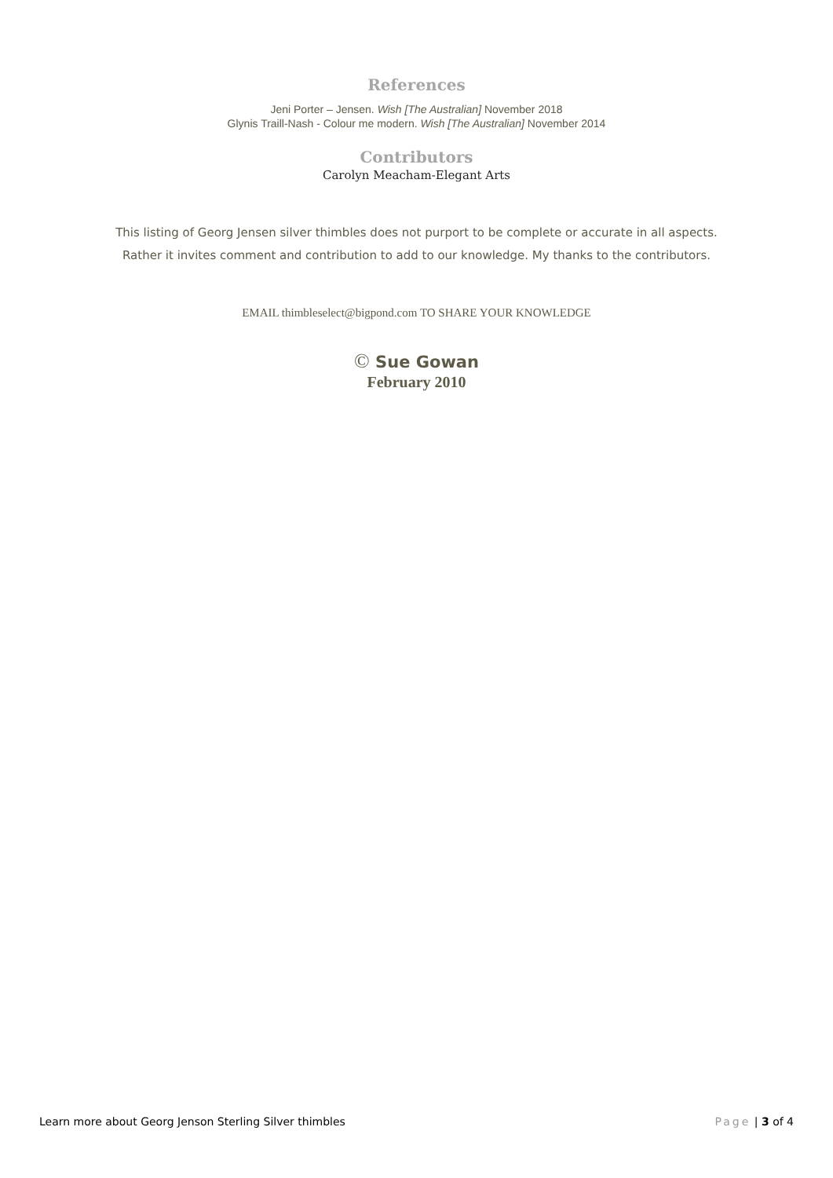References
Jeni Porter – Jensen. Wish [The Australian] November 2018
Glynis Traill-Nash - Colour me modern. Wish [The Australian] November 2014
Contributors
Carolyn Meacham-Elegant Arts
This listing of Georg Jensen silver thimbles does not purport to be complete or accurate in all aspects.
Rather it invites comment and contribution to add to our knowledge. My thanks to the contributors.
EMAIL thimbleselect@bigpond.com TO SHARE YOUR KNOWLEDGE
© Sue Gowan
February 2010
Learn more about Georg Jenson Sterling Silver thimbles Page | 3 of 4